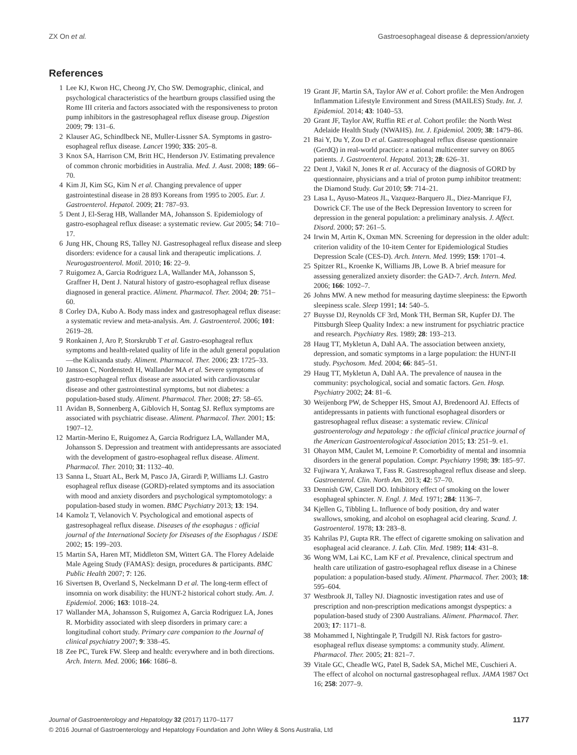ZX On et al. Gastroesophageal disease & depression/anxiety
References
1 Lee KJ, Kwon HC, Cheong JY, Cho SW. Demographic, clinical, and psychological characteristics of the heartburn groups classified using the Rome III criteria and factors associated with the responsiveness to proton pump inhibitors in the gastresophageal reflux disease group. Digestion 2009; 79: 131–6.
2 Klauser AG, Schindlbeck NE, Muller-Lissner SA. Symptoms in gastro-esophageal reflux disease. Lancet 1990; 335: 205–8.
3 Knox SA, Harrison CM, Britt HC, Henderson JV. Estimating prevalence of common chronic morbidities in Australia. Med. J. Aust. 2008; 189: 66–70.
4 Kim JI, Kim SG, Kim N et al. Changing prevalence of upper gastrointestinal disease in 28 893 Koreans from 1995 to 2005. Eur. J. Gastroenterol. Hepatol. 2009; 21: 787–93.
5 Dent J, El-Serag HB, Wallander MA, Johansson S. Epidemiology of gastro-esophageal reflux disease: a systematic review. Gut 2005; 54: 710–17.
6 Jung HK, Choung RS, Talley NJ. Gastresophageal reflux disease and sleep disorders: evidence for a causal link and therapeutic implications. J. Neurogastroenterol. Motil. 2010; 16: 22–9.
7 Ruigomez A, Garcia Rodriguez LA, Wallander MA, Johansson S, Graffner H, Dent J. Natural history of gastro-esophageal reflux disease diagnosed in general practice. Aliment. Pharmacol. Ther. 2004; 20: 751–60.
8 Corley DA, Kubo A. Body mass index and gastresophageal reflux disease: a systematic review and meta-analysis. Am. J. Gastroenterol. 2006; 101: 2619–28.
9 Ronkainen J, Aro P, Storskrubb T et al. Gastro-esophageal reflux symptoms and health-related quality of life in the adult general population—the Kalixanda study. Aliment. Pharmacol. Ther. 2006; 23: 1725–33.
10 Jansson C, Nordenstedt H, Wallander MA et al. Severe symptoms of gastro-esophageal reflux disease are associated with cardiovascular disease and other gastrointestinal symptoms, but not diabetes: a population-based study. Aliment. Pharmacol. Ther. 2008; 27: 58–65.
11 Avidan B, Sonnenberg A, Giblovich H, Sontag SJ. Reflux symptoms are associated with psychiatric disease. Aliment. Pharmacol. Ther. 2001; 15: 1907–12.
12 Martin-Merino E, Ruigomez A, Garcia Rodriguez LA, Wallander MA, Johansson S. Depression and treatment with antidepressants are associated with the development of gastro-esophageal reflux disease. Aliment. Pharmacol. Ther. 2010; 31: 1132–40.
13 Sanna L, Stuart AL, Berk M, Pasco JA, Girardi P, Williams LJ. Gastro esophageal reflux disease (GORD)-related symptoms and its association with mood and anxiety disorders and psychological symptomotology: a population-based study in women. BMC Psychiatry 2013; 13: 194.
14 Kamolz T, Velanovich V. Psychological and emotional aspects of gastresophageal reflux disease. Diseases of the esophagus : official journal of the International Society for Diseases of the Esophagus / ISDE 2002; 15: 199–203.
15 Martin SA, Haren MT, Middleton SM, Wittert GA. The Florey Adelaide Male Ageing Study (FAMAS): design, procedures & participants. BMC Public Health 2007; 7: 126.
16 Sivertsen B, Overland S, Neckelmann D et al. The long-term effect of insomnia on work disability: the HUNT-2 historical cohort study. Am. J. Epidemiol. 2006; 163: 1018–24.
17 Wallander MA, Johansson S, Ruigomez A, Garcia Rodriguez LA, Jones R. Morbidity associated with sleep disorders in primary care: a longitudinal cohort study. Primary care companion to the Journal of clinical psychiatry 2007; 9: 338–45.
18 Zee PC, Turek FW. Sleep and health: everywhere and in both directions. Arch. Intern. Med. 2006; 166: 1686–8.
19 Grant JF, Martin SA, Taylor AW et al. Cohort profile: the Men Androgen Inflammation Lifestyle Environment and Stress (MAILES) Study. Int. J. Epidemiol. 2014; 43: 1040–53.
20 Grant JF, Taylor AW, Ruffin RE et al. Cohort profile: the North West Adelaide Health Study (NWAHS). Int. J. Epidemiol. 2009; 38: 1479–86.
21 Bai Y, Du Y, Zou D et al. Gastresophageal reflux disease questionnaire (GerdQ) in real-world practice: a national multicenter survey on 8065 patients. J. Gastroenterol. Hepatol. 2013; 28: 626–31.
22 Dent J, Vakil N, Jones R et al. Accuracy of the diagnosis of GORD by questionnaire, physicians and a trial of proton pump inhibitor treatment: the Diamond Study. Gut 2010; 59: 714–21.
23 Lasa L, Ayuso-Mateos JL, Vazquez-Barquero JL, Diez-Manrique FJ, Dowrick CF. The use of the Beck Depression Inventory to screen for depression in the general population: a preliminary analysis. J. Affect. Disord. 2000; 57: 261–5.
24 Irwin M, Artin K, Oxman MN. Screening for depression in the older adult: criterion validity of the 10-item Center for Epidemiological Studies Depression Scale (CES-D). Arch. Intern. Med. 1999; 159: 1701–4.
25 Spitzer RL, Kroenke K, Williams JB, Lowe B. A brief measure for assessing generalized anxiety disorder: the GAD-7. Arch. Intern. Med. 2006; 166: 1092–7.
26 Johns MW. A new method for measuring daytime sleepiness: the Epworth sleepiness scale. Sleep 1991; 14: 540–5.
27 Buysse DJ, Reynolds CF 3rd, Monk TH, Berman SR, Kupfer DJ. The Pittsburgh Sleep Quality Index: a new instrument for psychiatric practice and research. Psychiatry Res. 1989; 28: 193–213.
28 Haug TT, Mykletun A, Dahl AA. The association between anxiety, depression, and somatic symptoms in a large population: the HUNT-II study. Psychosom. Med. 2004; 66: 845–51.
29 Haug TT, Mykletun A, Dahl AA. The prevalence of nausea in the community: psychological, social and somatic factors. Gen. Hosp. Psychiatry 2002; 24: 81–6.
30 Weijenborg PW, de Schepper HS, Smout AJ, Bredenoord AJ. Effects of antidepressants in patients with functional esophageal disorders or gastresophageal reflux disease: a systematic review. Clinical gastroenterology and hepatology : the official clinical practice journal of the American Gastroenterological Association 2015; 13: 251–9. e1.
31 Ohayon MM, Caulet M, Lemoine P. Comorbidity of mental and insomnia disorders in the general population. Compr. Psychiatry 1998; 39: 185–97.
32 Fujiwara Y, Arakawa T, Fass R. Gastresophageal reflux disease and sleep. Gastroenterol. Clin. North Am. 2013; 42: 57–70.
33 Dennish GW, Castell DO. Inhibitory effect of smoking on the lower esophageal sphincter. N. Engl. J. Med. 1971; 284: 1136–7.
34 Kjellen G, Tibbling L. Influence of body position, dry and water swallows, smoking, and alcohol on esophageal acid clearing. Scand. J. Gastroenterol. 1978; 13: 283–8.
35 Kahrilas PJ, Gupta RR. The effect of cigarette smoking on salivation and esophageal acid clearance. J. Lab. Clin. Med. 1989; 114: 431–8.
36 Wong WM, Lai KC, Lam KF et al. Prevalence, clinical spectrum and health care utilization of gastro-esophageal reflux disease in a Chinese population: a population-based study. Aliment. Pharmacol. Ther. 2003; 18: 595–604.
37 Westbrook JI, Talley NJ. Diagnostic investigation rates and use of prescription and non-prescription medications amongst dyspeptics: a population-based study of 2300 Australians. Aliment. Pharmacol. Ther. 2003; 17: 1171–8.
38 Mohammed I, Nightingale P, Trudgill NJ. Risk factors for gastro-esophageal reflux disease symptoms: a community study. Aliment. Pharmacol. Ther. 2005; 21: 821–7.
39 Vitale GC, Cheadle WG, Patel B, Sadek SA, Michel ME, Cuschieri A. The effect of alcohol on nocturnal gastresophageal reflux. JAMA 1987 Oct 16; 258: 2077–9.
Journal of Gastroenterology and Hepatology 32 (2017) 1170–1177 1177
© 2016 Journal of Gastroenterology and Hepatology Foundation and John Wiley & Sons Australia, Ltd